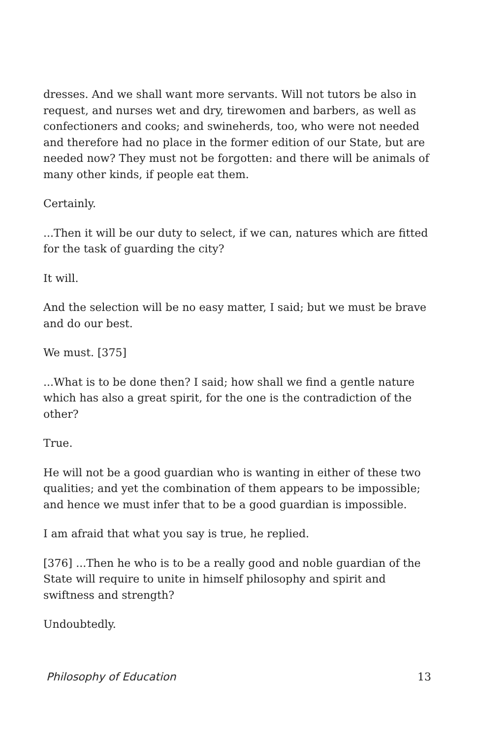dresses. And we shall want more servants. Will not tutors be also in request, and nurses wet and dry, tirewomen and barbers, as well as confectioners and cooks; and swineherds, too, who were not needed and therefore had no place in the former edition of our State, but are needed now? They must not be forgotten: and there will be animals of many other kinds, if people eat them.
Certainly.
...Then it will be our duty to select, if we can, natures which are fitted for the task of guarding the city?
It will.
And the selection will be no easy matter, I said; but we must be brave and do our best.
We must. [375]
...What is to be done then? I said; how shall we find a gentle nature which has also a great spirit, for the one is the contradiction of the other?
True.
He will not be a good guardian who is wanting in either of these two qualities; and yet the combination of them appears to be impossible; and hence we must infer that to be a good guardian is impossible.
I am afraid that what you say is true, he replied.
[376] ...Then he who is to be a really good and noble guardian of the State will require to unite in himself philosophy and spirit and swiftness and strength?
Undoubtedly.
Philosophy of Education 13